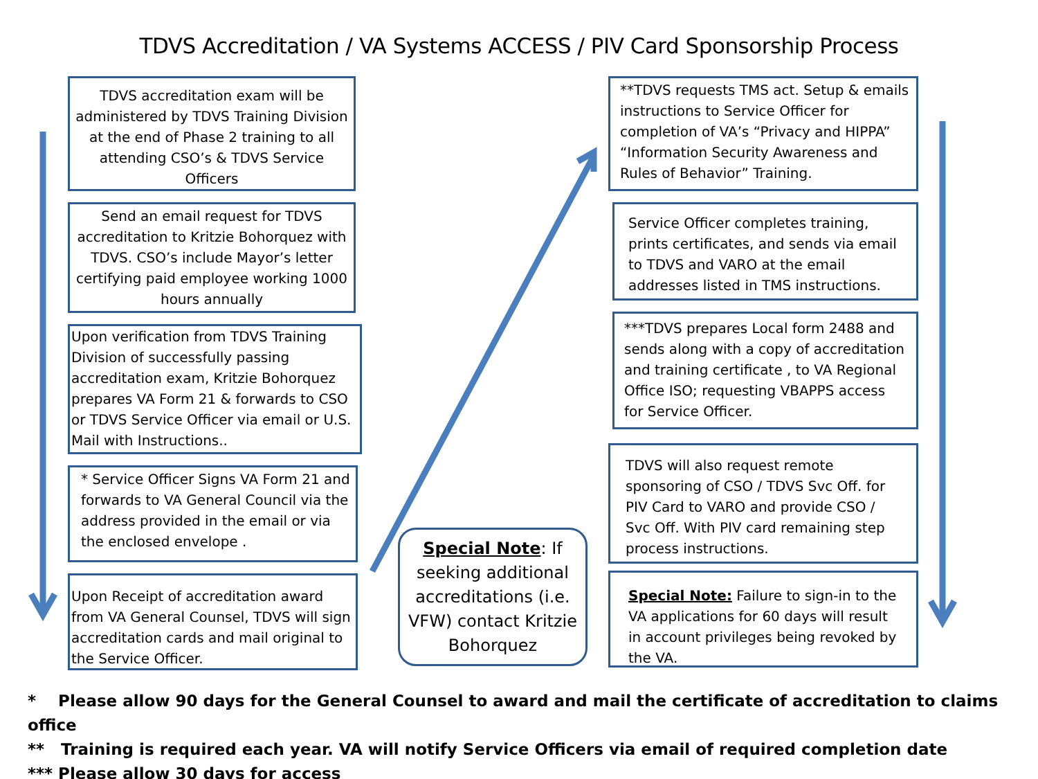TDVS Accreditation / VA Systems ACCESS / PIV Card Sponsorship Process
TDVS accreditation exam will be administered by TDVS Training Division at the end of Phase 2 training to all attending CSO’s & TDVS Service Officers
Send an email request for TDVS accreditation to Kritzie Bohorquez with TDVS. CSO’s include Mayor’s letter certifying paid employee working 1000 hours annually
Upon verification from TDVS Training Division of successfully passing accreditation exam, Kritzie Bohorquez prepares VA Form 21 & forwards to CSO or TDVS Service Officer via email or U.S. Mail with Instructions..
* Service Officer Signs VA Form 21 and forwards to VA General Council via the address provided in the email or via the enclosed envelope .
Upon Receipt of accreditation award from VA General Counsel, TDVS will sign accreditation cards and mail original to the Service Officer.
**TDVS requests TMS act. Setup & emails instructions to Service Officer for completion of VA’s “Privacy and HIPPA” “Information Security Awareness and Rules of Behavior” Training.
Service Officer completes training, prints certificates, and sends via email to TDVS and VARO at the email addresses listed in TMS instructions.
***TDVS prepares Local form 2488 and sends along with a copy of accreditation and training certificate , to VA Regional Office ISO; requesting VBAPPS access for Service Officer.
TDVS will also request remote sponsoring of CSO / TDVS Svc Off. for PIV Card to VARO and provide CSO / Svc Off. With PIV card remaining step process instructions.
Special Note: Failure to sign-in to the VA applications for 60 days will result in account privileges being revoked by the VA.
Special Note: If seeking additional accreditations (i.e. VFW) contact Kritzie Bohorquez
* Please allow 90 days for the General Counsel to award and mail the certificate of accreditation to claims office
** Training is required each year. VA will notify Service Officers via email of required completion date
*** Please allow 30 days for access